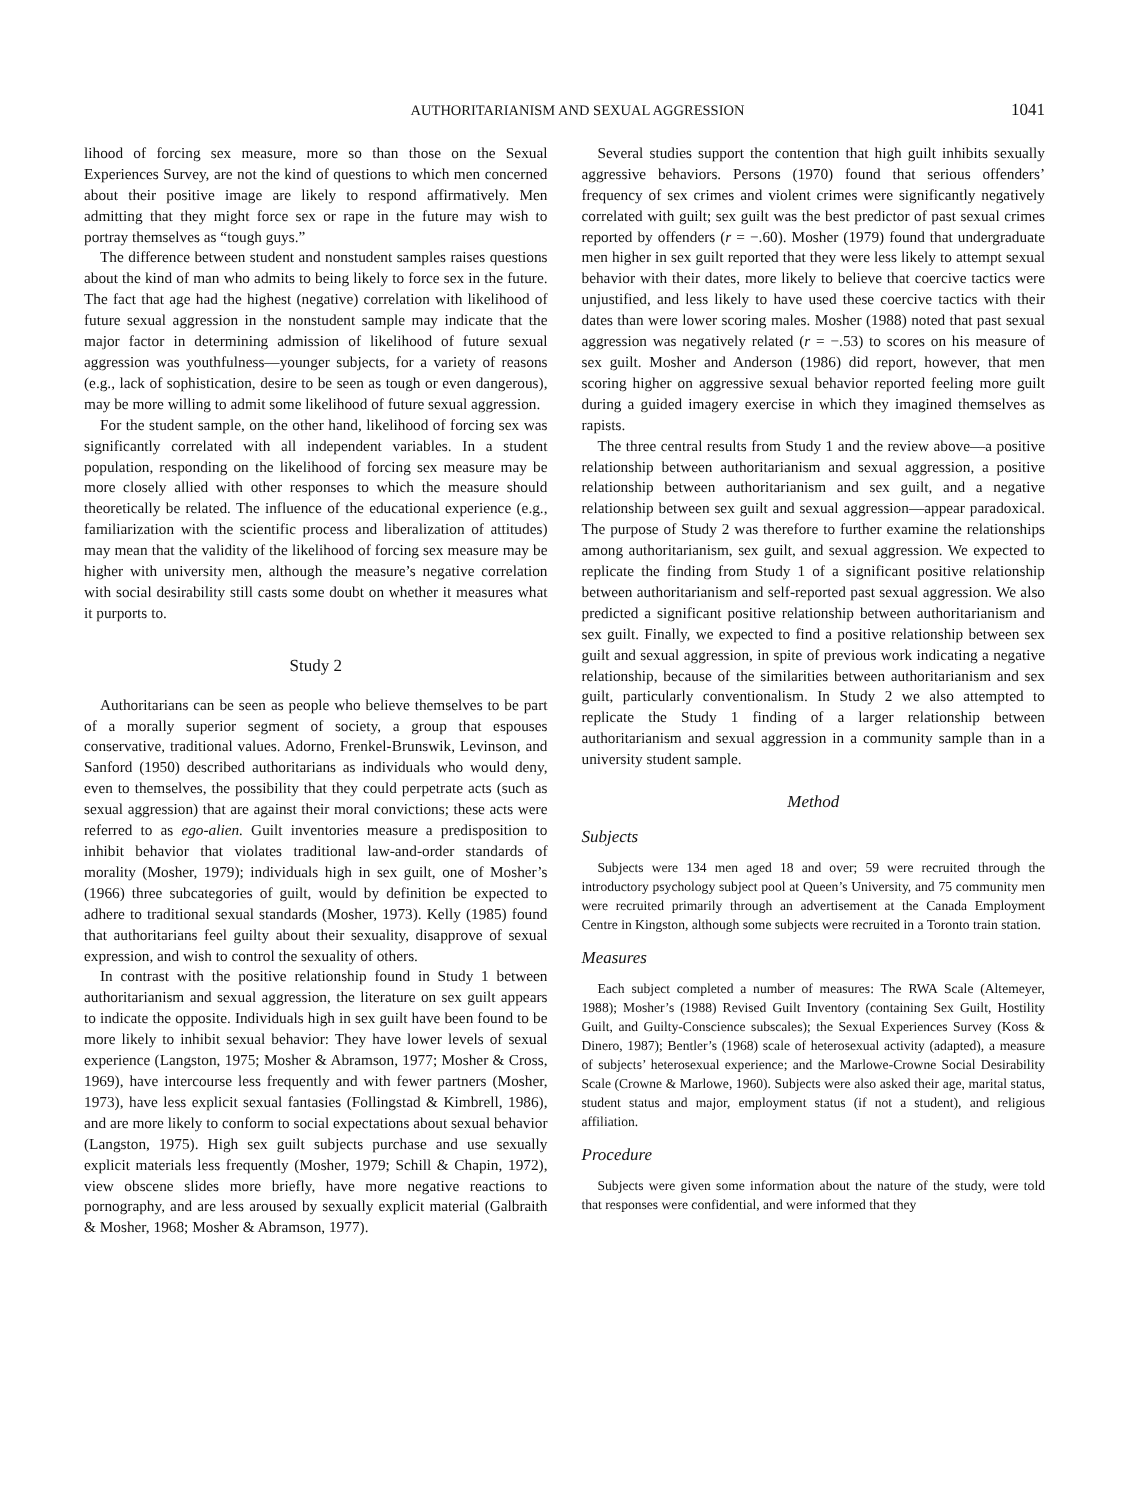AUTHORITARIANISM AND SEXUAL AGGRESSION 1041
lihood of forcing sex measure, more so than those on the Sexual Experiences Survey, are not the kind of questions to which men concerned about their positive image are likely to respond affirmatively. Men admitting that they might force sex or rape in the future may wish to portray themselves as “tough guys.”
The difference between student and nonstudent samples raises questions about the kind of man who admits to being likely to force sex in the future. The fact that age had the highest (negative) correlation with likelihood of future sexual aggression in the nonstudent sample may indicate that the major factor in determining admission of likelihood of future sexual aggression was youthfulness—younger subjects, for a variety of reasons (e.g., lack of sophistication, desire to be seen as tough or even dangerous), may be more willing to admit some likelihood of future sexual aggression.
For the student sample, on the other hand, likelihood of forcing sex was significantly correlated with all independent variables. In a student population, responding on the likelihood of forcing sex measure may be more closely allied with other responses to which the measure should theoretically be related. The influence of the educational experience (e.g., familiarization with the scientific process and liberalization of attitudes) may mean that the validity of the likelihood of forcing sex measure may be higher with university men, although the measure’s negative correlation with social desirability still casts some doubt on whether it measures what it purports to.
Study 2
Authoritarians can be seen as people who believe themselves to be part of a morally superior segment of society, a group that espouses conservative, traditional values. Adorno, Frenkel-Brunswik, Levinson, and Sanford (1950) described authoritarians as individuals who would deny, even to themselves, the possibility that they could perpetrate acts (such as sexual aggression) that are against their moral convictions; these acts were referred to as ego-alien. Guilt inventories measure a predisposition to inhibit behavior that violates traditional law-and-order standards of morality (Mosher, 1979); individuals high in sex guilt, one of Mosher’s (1966) three subcategories of guilt, would by definition be expected to adhere to traditional sexual standards (Mosher, 1973). Kelly (1985) found that authoritarians feel guilty about their sexuality, disapprove of sexual expression, and wish to control the sexuality of others.
In contrast with the positive relationship found in Study 1 between authoritarianism and sexual aggression, the literature on sex guilt appears to indicate the opposite. Individuals high in sex guilt have been found to be more likely to inhibit sexual behavior: They have lower levels of sexual experience (Langston, 1975; Mosher & Abramson, 1977; Mosher & Cross, 1969), have intercourse less frequently and with fewer partners (Mosher, 1973), have less explicit sexual fantasies (Follingstad & Kimbrell, 1986), and are more likely to conform to social expectations about sexual behavior (Langston, 1975). High sex guilt subjects purchase and use sexually explicit materials less frequently (Mosher, 1979; Schill & Chapin, 1972), view obscene slides more briefly, have more negative reactions to pornography, and are less aroused by sexually explicit material (Galbraith & Mosher, 1968; Mosher & Abramson, 1977).
Several studies support the contention that high guilt inhibits sexually aggressive behaviors. Persons (1970) found that serious offenders’ frequency of sex crimes and violent crimes were significantly negatively correlated with guilt; sex guilt was the best predictor of past sexual crimes reported by offenders (r = −.60). Mosher (1979) found that undergraduate men higher in sex guilt reported that they were less likely to attempt sexual behavior with their dates, more likely to believe that coercive tactics were unjustified, and less likely to have used these coercive tactics with their dates than were lower scoring males. Mosher (1988) noted that past sexual aggression was negatively related (r = −.53) to scores on his measure of sex guilt. Mosher and Anderson (1986) did report, however, that men scoring higher on aggressive sexual behavior reported feeling more guilt during a guided imagery exercise in which they imagined themselves as rapists.
The three central results from Study 1 and the review above—a positive relationship between authoritarianism and sexual aggression, a positive relationship between authoritarianism and sex guilt, and a negative relationship between sex guilt and sexual aggression—appear paradoxical. The purpose of Study 2 was therefore to further examine the relationships among authoritarianism, sex guilt, and sexual aggression. We expected to replicate the finding from Study 1 of a significant positive relationship between authoritarianism and self-reported past sexual aggression. We also predicted a significant positive relationship between authoritarianism and sex guilt. Finally, we expected to find a positive relationship between sex guilt and sexual aggression, in spite of previous work indicating a negative relationship, because of the similarities between authoritarianism and sex guilt, particularly conventionalism. In Study 2 we also attempted to replicate the Study 1 finding of a larger relationship between authoritarianism and sexual aggression in a community sample than in a university student sample.
Method
Subjects
Subjects were 134 men aged 18 and over; 59 were recruited through the introductory psychology subject pool at Queen’s University, and 75 community men were recruited primarily through an advertisement at the Canada Employment Centre in Kingston, although some subjects were recruited in a Toronto train station.
Measures
Each subject completed a number of measures: The RWA Scale (Altemeyer, 1988); Mosher’s (1988) Revised Guilt Inventory (containing Sex Guilt, Hostility Guilt, and Guilty-Conscience subscales); the Sexual Experiences Survey (Koss & Dinero, 1987); Bentler’s (1968) scale of heterosexual activity (adapted), a measure of subjects’ heterosexual experience; and the Marlowe-Crowne Social Desirability Scale (Crowne & Marlowe, 1960). Subjects were also asked their age, marital status, student status and major, employment status (if not a student), and religious affiliation.
Procedure
Subjects were given some information about the nature of the study, were told that responses were confidential, and were informed that they